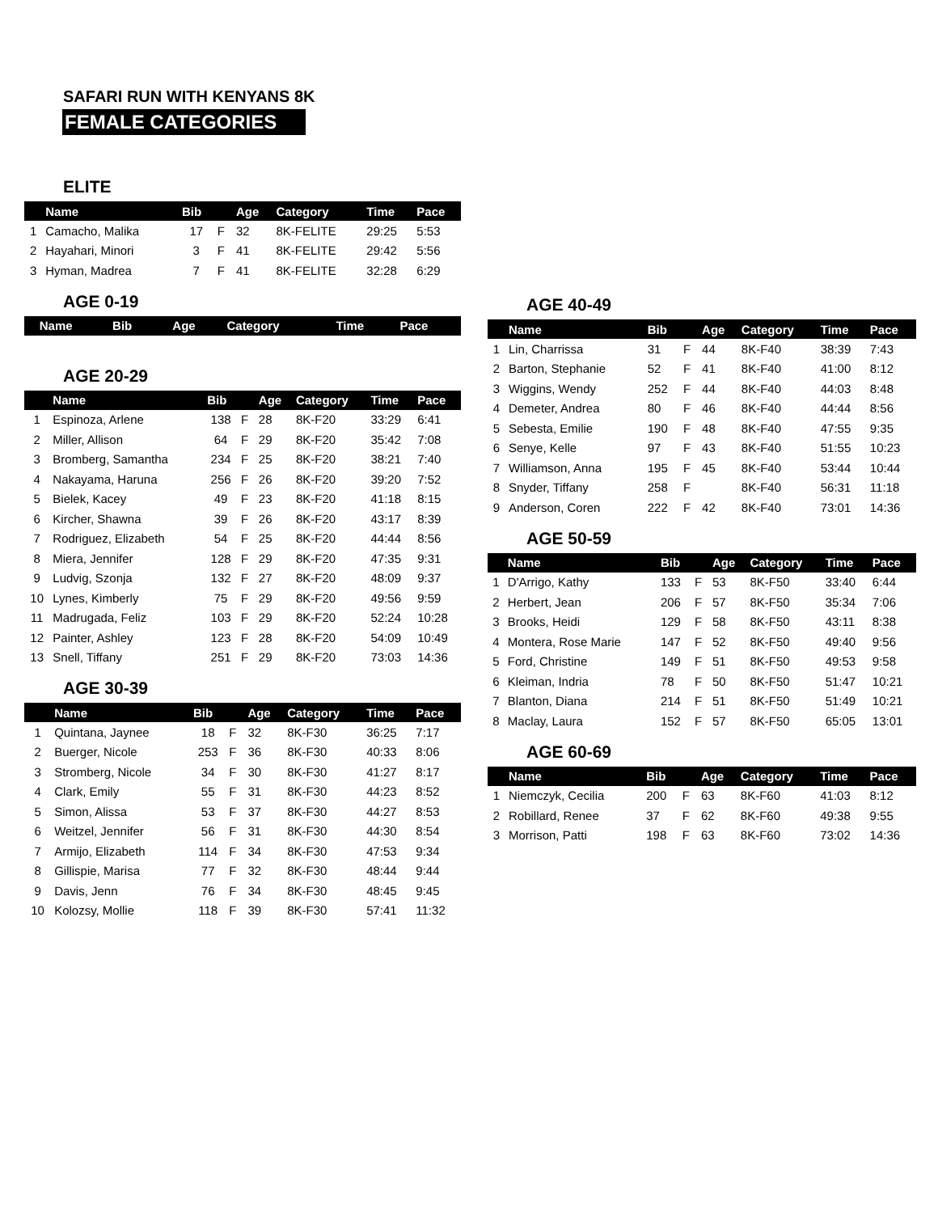SAFARI RUN WITH KENYANS 8K
FEMALE CATEGORIES
ELITE
| | Name | Bib | | Age | Category | Time | Pace |
| --- | --- | --- | --- | --- | --- | --- | --- |
| 1 | Camacho, Malika | 17 | F | 32 | 8K-FELITE | 29:25 | 5:53 |
| 2 | Hayahari, Minori | 3 | F | 41 | 8K-FELITE | 29:42 | 5:56 |
| 3 | Hyman, Madrea | 7 | F | 41 | 8K-FELITE | 32:28 | 6:29 |
AGE 0-19
| | Name | Bib | | Age | Category | Time | Pace |
| --- | --- | --- | --- | --- | --- | --- | --- |
AGE 20-29
| | Name | Bib | | Age | Category | Time | Pace |
| --- | --- | --- | --- | --- | --- | --- | --- |
| 1 | Espinoza, Arlene | 138 | F | 28 | 8K-F20 | 33:29 | 6:41 |
| 2 | Miller, Allison | 64 | F | 29 | 8K-F20 | 35:42 | 7:08 |
| 3 | Bromberg, Samantha | 234 | F | 25 | 8K-F20 | 38:21 | 7:40 |
| 4 | Nakayama, Haruna | 256 | F | 26 | 8K-F20 | 39:20 | 7:52 |
| 5 | Bielek, Kacey | 49 | F | 23 | 8K-F20 | 41:18 | 8:15 |
| 6 | Kircher, Shawna | 39 | F | 26 | 8K-F20 | 43:17 | 8:39 |
| 7 | Rodriguez, Elizabeth | 54 | F | 25 | 8K-F20 | 44:44 | 8:56 |
| 8 | Miera, Jennifer | 128 | F | 29 | 8K-F20 | 47:35 | 9:31 |
| 9 | Ludvig, Szonja | 132 | F | 27 | 8K-F20 | 48:09 | 9:37 |
| 10 | Lynes, Kimberly | 75 | F | 29 | 8K-F20 | 49:56 | 9:59 |
| 11 | Madrugada, Feliz | 103 | F | 29 | 8K-F20 | 52:24 | 10:28 |
| 12 | Painter, Ashley | 123 | F | 28 | 8K-F20 | 54:09 | 10:49 |
| 13 | Snell, Tiffany | 251 | F | 29 | 8K-F20 | 73:03 | 14:36 |
AGE 30-39
| | Name | Bib | | Age | Category | Time | Pace |
| --- | --- | --- | --- | --- | --- | --- | --- |
| 1 | Quintana, Jaynee | 18 | F | 32 | 8K-F30 | 36:25 | 7:17 |
| 2 | Buerger, Nicole | 253 | F | 36 | 8K-F30 | 40:33 | 8:06 |
| 3 | Stromberg, Nicole | 34 | F | 30 | 8K-F30 | 41:27 | 8:17 |
| 4 | Clark, Emily | 55 | F | 31 | 8K-F30 | 44:23 | 8:52 |
| 5 | Simon, Alissa | 53 | F | 37 | 8K-F30 | 44:27 | 8:53 |
| 6 | Weitzel, Jennifer | 56 | F | 31 | 8K-F30 | 44:30 | 8:54 |
| 7 | Armijo, Elizabeth | 114 | F | 34 | 8K-F30 | 47:53 | 9:34 |
| 8 | Gillispie, Marisa | 77 | F | 32 | 8K-F30 | 48:44 | 9:44 |
| 9 | Davis, Jenn | 76 | F | 34 | 8K-F30 | 48:45 | 9:45 |
| 10 | Kolozsy, Mollie | 118 | F | 39 | 8K-F30 | 57:41 | 11:32 |
AGE 40-49
| | Name | Bib | | Age | Category | Time | Pace |
| --- | --- | --- | --- | --- | --- | --- | --- |
| 1 | Lin, Charrissa | 31 | F | 44 | 8K-F40 | 38:39 | 7:43 |
| 2 | Barton, Stephanie | 52 | F | 41 | 8K-F40 | 41:00 | 8:12 |
| 3 | Wiggins, Wendy | 252 | F | 44 | 8K-F40 | 44:03 | 8:48 |
| 4 | Demeter, Andrea | 80 | F | 46 | 8K-F40 | 44:44 | 8:56 |
| 5 | Sebesta, Emilie | 190 | F | 48 | 8K-F40 | 47:55 | 9:35 |
| 6 | Senye, Kelle | 97 | F | 43 | 8K-F40 | 51:55 | 10:23 |
| 7 | Williamson, Anna | 195 | F | 45 | 8K-F40 | 53:44 | 10:44 |
| 8 | Snyder, Tiffany | 258 | F | | 8K-F40 | 56:31 | 11:18 |
| 9 | Anderson, Coren | 222 | F | 42 | 8K-F40 | 73:01 | 14:36 |
AGE 50-59
| | Name | Bib | | Age | Category | Time | Pace |
| --- | --- | --- | --- | --- | --- | --- | --- |
| 1 | D'Arrigo, Kathy | 133 | F | 53 | 8K-F50 | 33:40 | 6:44 |
| 2 | Herbert, Jean | 206 | F | 57 | 8K-F50 | 35:34 | 7:06 |
| 3 | Brooks, Heidi | 129 | F | 58 | 8K-F50 | 43:11 | 8:38 |
| 4 | Montera, Rose Marie | 147 | F | 52 | 8K-F50 | 49:40 | 9:56 |
| 5 | Ford, Christine | 149 | F | 51 | 8K-F50 | 49:53 | 9:58 |
| 6 | Kleiman, Indria | 78 | F | 50 | 8K-F50 | 51:47 | 10:21 |
| 7 | Blanton, Diana | 214 | F | 51 | 8K-F50 | 51:49 | 10:21 |
| 8 | Maclay, Laura | 152 | F | 57 | 8K-F50 | 65:05 | 13:01 |
AGE 60-69
| | Name | Bib | | Age | Category | Time | Pace |
| --- | --- | --- | --- | --- | --- | --- | --- |
| 1 | Niemczyk, Cecilia | 200 | F | 63 | 8K-F60 | 41:03 | 8:12 |
| 2 | Robillard, Renee | 37 | F | 62 | 8K-F60 | 49:38 | 9:55 |
| 3 | Morrison, Patti | 198 | F | 63 | 8K-F60 | 73:02 | 14:36 |